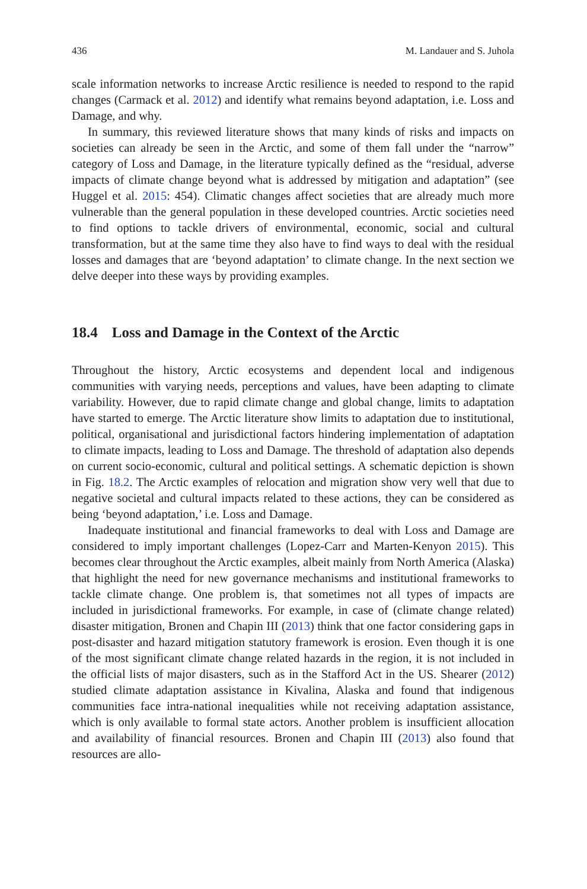436 M. Landauer and S. Juhola
scale information networks to increase Arctic resilience is needed to respond to the rapid changes (Carmack et al. 2012) and identify what remains beyond adaptation, i.e. Loss and Damage, and why.
In summary, this reviewed literature shows that many kinds of risks and impacts on societies can already be seen in the Arctic, and some of them fall under the “narrow” category of Loss and Damage, in the literature typically defined as the “residual, adverse impacts of climate change beyond what is addressed by mitigation and adaptation” (see Huggel et al. 2015: 454). Climatic changes affect societies that are already much more vulnerable than the general population in these developed countries. Arctic societies need to find options to tackle drivers of environmental, economic, social and cultural transformation, but at the same time they also have to find ways to deal with the residual losses and damages that are ‘beyond adaptation’ to climate change. In the next section we delve deeper into these ways by providing examples.
18.4 Loss and Damage in the Context of the Arctic
Throughout the history, Arctic ecosystems and dependent local and indigenous communities with varying needs, perceptions and values, have been adapting to climate variability. However, due to rapid climate change and global change, limits to adaptation have started to emerge. The Arctic literature show limits to adaptation due to institutional, political, organisational and jurisdictional factors hindering implementation of adaptation to climate impacts, leading to Loss and Damage. The threshold of adaptation also depends on current socio-economic, cultural and political settings. A schematic depiction is shown in Fig. 18.2. The Arctic examples of relocation and migration show very well that due to negative societal and cultural impacts related to these actions, they can be considered as being ‘beyond adaptation,’ i.e. Loss and Damage.
Inadequate institutional and financial frameworks to deal with Loss and Damage are considered to imply important challenges (Lopez-Carr and Marten-Kenyon 2015). This becomes clear throughout the Arctic examples, albeit mainly from North America (Alaska) that highlight the need for new governance mechanisms and institutional frameworks to tackle climate change. One problem is, that sometimes not all types of impacts are included in jurisdictional frameworks. For example, in case of (climate change related) disaster mitigation, Bronen and Chapin III (2013) think that one factor considering gaps in post-disaster and hazard mitigation statutory framework is erosion. Even though it is one of the most significant climate change related hazards in the region, it is not included in the official lists of major disasters, such as in the Stafford Act in the US. Shearer (2012) studied climate adaptation assistance in Kivalina, Alaska and found that indigenous communities face intra-national inequalities while not receiving adaptation assistance, which is only available to formal state actors. Another problem is insufficient allocation and availability of financial resources. Bronen and Chapin III (2013) also found that resources are allo-